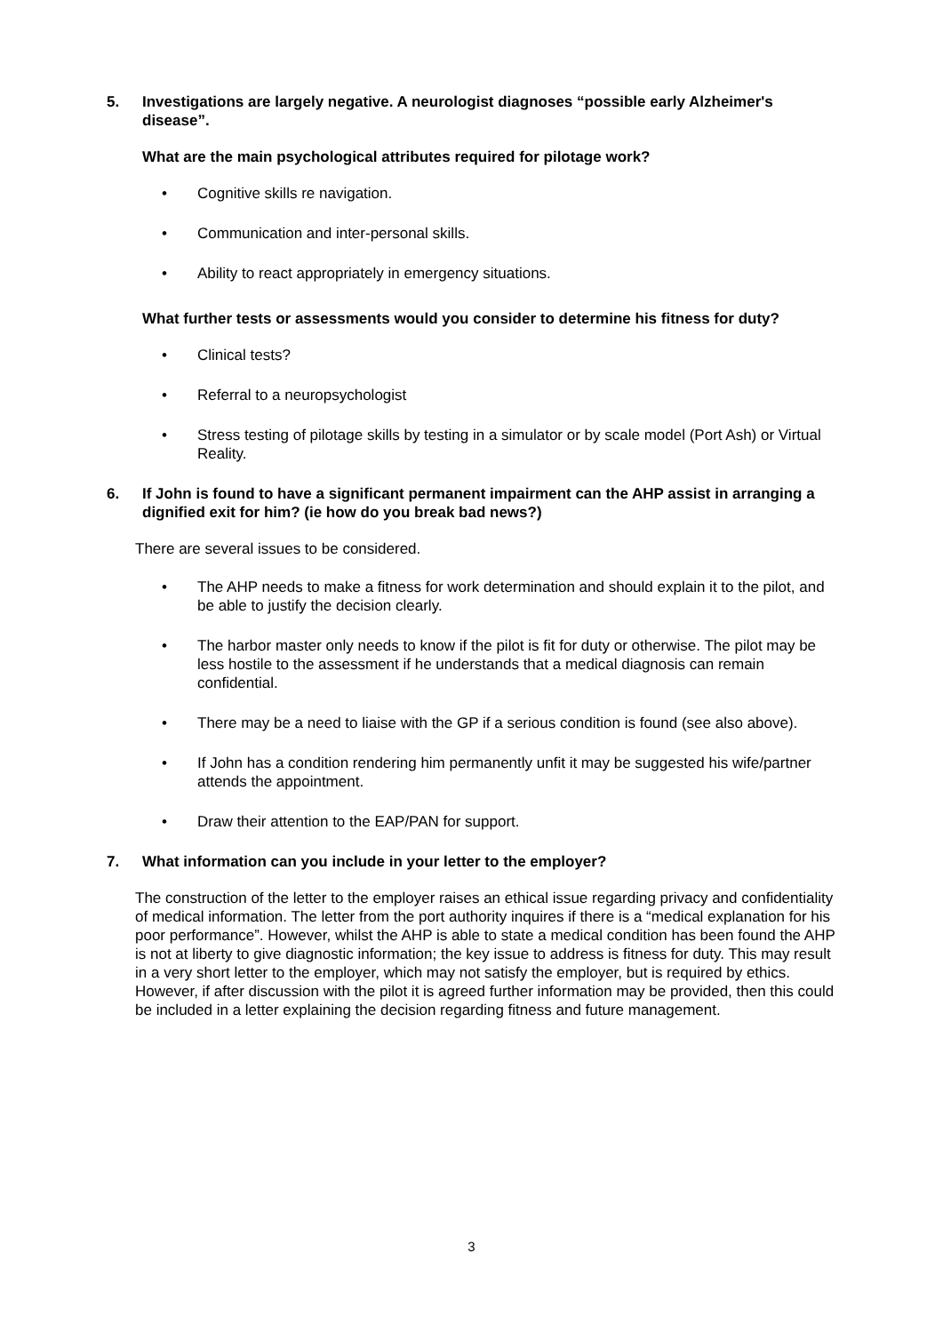5. Investigations are largely negative. A neurologist diagnoses “possible early Alzheimer's disease”.
What are the main psychological attributes required for pilotage work?
• Cognitive skills re navigation.
• Communication and inter-personal skills.
• Ability to react appropriately in emergency situations.
What further tests or assessments would you consider to determine his fitness for duty?
• Clinical tests?
• Referral to a neuropsychologist
• Stress testing of pilotage skills by testing in a simulator or by scale model (Port Ash) or Virtual Reality.
6. If John is found to have a significant permanent impairment can the AHP assist in arranging a dignified exit for him? (ie how do you break bad news?)
There are several issues to be considered.
• The AHP needs to make a fitness for work determination and should explain it to the pilot, and be able to justify the decision clearly.
• The harbor master only needs to know if the pilot is fit for duty or otherwise. The pilot may be less hostile to the assessment if he understands that a medical diagnosis can remain confidential.
• There may be a need to liaise with the GP if a serious condition is found (see also above).
• If John has a condition rendering him permanently unfit it may be suggested his wife/partner attends the appointment.
• Draw their attention to the EAP/PAN for support.
7. What information can you include in your letter to the employer?
The construction of the letter to the employer raises an ethical issue regarding privacy and confidentiality of medical information. The letter from the port authority inquires if there is a “medical explanation for his poor performance”. However, whilst the AHP is able to state a medical condition has been found the AHP is not at liberty to give diagnostic information; the key issue to address is fitness for duty. This may result in a very short letter to the employer, which may not satisfy the employer, but is required by ethics. However, if after discussion with the pilot it is agreed further information may be provided, then this could be included in a letter explaining the decision regarding fitness and future management.
3